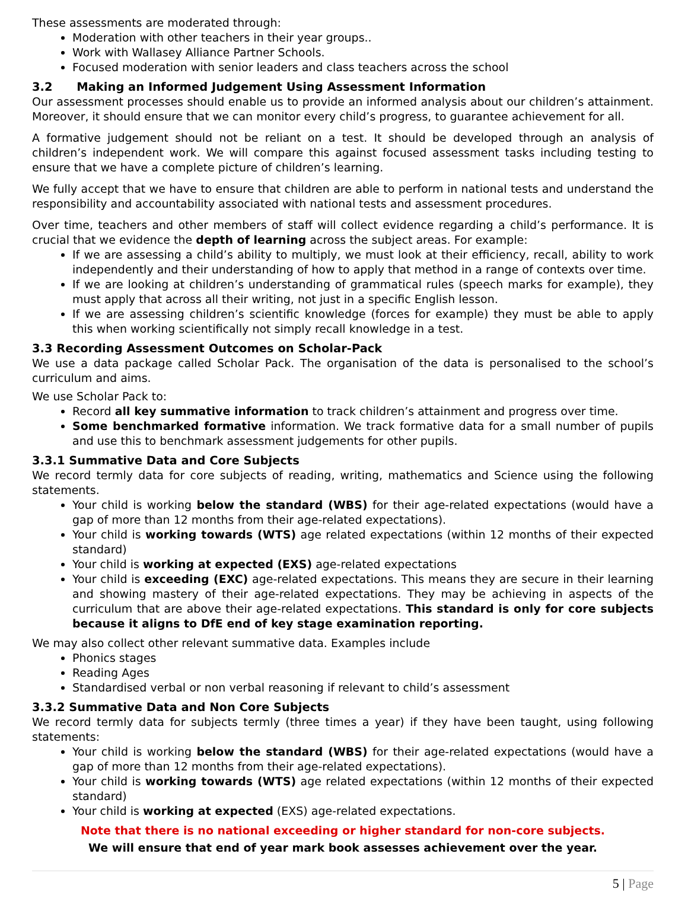These assessments are moderated through:
Moderation with other teachers in their year groups..
Work with Wallasey Alliance Partner Schools.
Focused moderation with senior leaders and class teachers across the school
3.2 Making an Informed Judgement Using Assessment Information
Our assessment processes should enable us to provide an informed analysis about our children’s attainment. Moreover, it should ensure that we can monitor every child’s progress, to guarantee achievement for all.
A formative judgement should not be reliant on a test. It should be developed through an analysis of children’s independent work. We will compare this against focused assessment tasks including testing to ensure that we have a complete picture of children’s learning.
We fully accept that we have to ensure that children are able to perform in national tests and understand the responsibility and accountability associated with national tests and assessment procedures.
Over time, teachers and other members of staff will collect evidence regarding a child’s performance. It is crucial that we evidence the depth of learning across the subject areas. For example:
If we are assessing a child’s ability to multiply, we must look at their efficiency, recall, ability to work independently and their understanding of how to apply that method in a range of contexts over time.
If we are looking at children’s understanding of grammatical rules (speech marks for example), they must apply that across all their writing, not just in a specific English lesson.
If we are assessing children’s scientific knowledge (forces for example) they must be able to apply this when working scientifically not simply recall knowledge in a test.
3.3 Recording Assessment Outcomes on Scholar-Pack
We use a data package called Scholar Pack. The organisation of the data is personalised to the school’s curriculum and aims.
We use Scholar Pack to:
Record all key summative information to track children’s attainment and progress over time.
Some benchmarked formative information. We track formative data for a small number of pupils and use this to benchmark assessment judgements for other pupils.
3.3.1 Summative Data and Core Subjects
We record termly data for core subjects of reading, writing, mathematics and Science using the following statements.
Your child is working below the standard (WBS) for their age-related expectations (would have a gap of more than 12 months from their age-related expectations).
Your child is working towards (WTS) age related expectations (within 12 months of their expected standard)
Your child is working at expected (EXS) age-related expectations
Your child is exceeding (EXC) age-related expectations. This means they are secure in their learning and showing mastery of their age-related expectations. They may be achieving in aspects of the curriculum that are above their age-related expectations. This standard is only for core subjects because it aligns to DfE end of key stage examination reporting.
We may also collect other relevant summative data. Examples include
Phonics stages
Reading Ages
Standardised verbal or non verbal reasoning if relevant to child’s assessment
3.3.2 Summative Data and Non Core Subjects
We record termly data for subjects termly (three times a year) if they have been taught, using following statements:
Your child is working below the standard (WBS) for their age-related expectations (would have a gap of more than 12 months from their age-related expectations).
Your child is working towards (WTS) age related expectations (within 12 months of their expected standard)
Your child is working at expected (EXS) age-related expectations.
Note that there is no national exceeding or higher standard for non-core subjects.
We will ensure that end of year mark book assesses achievement over the year.
5 | Page